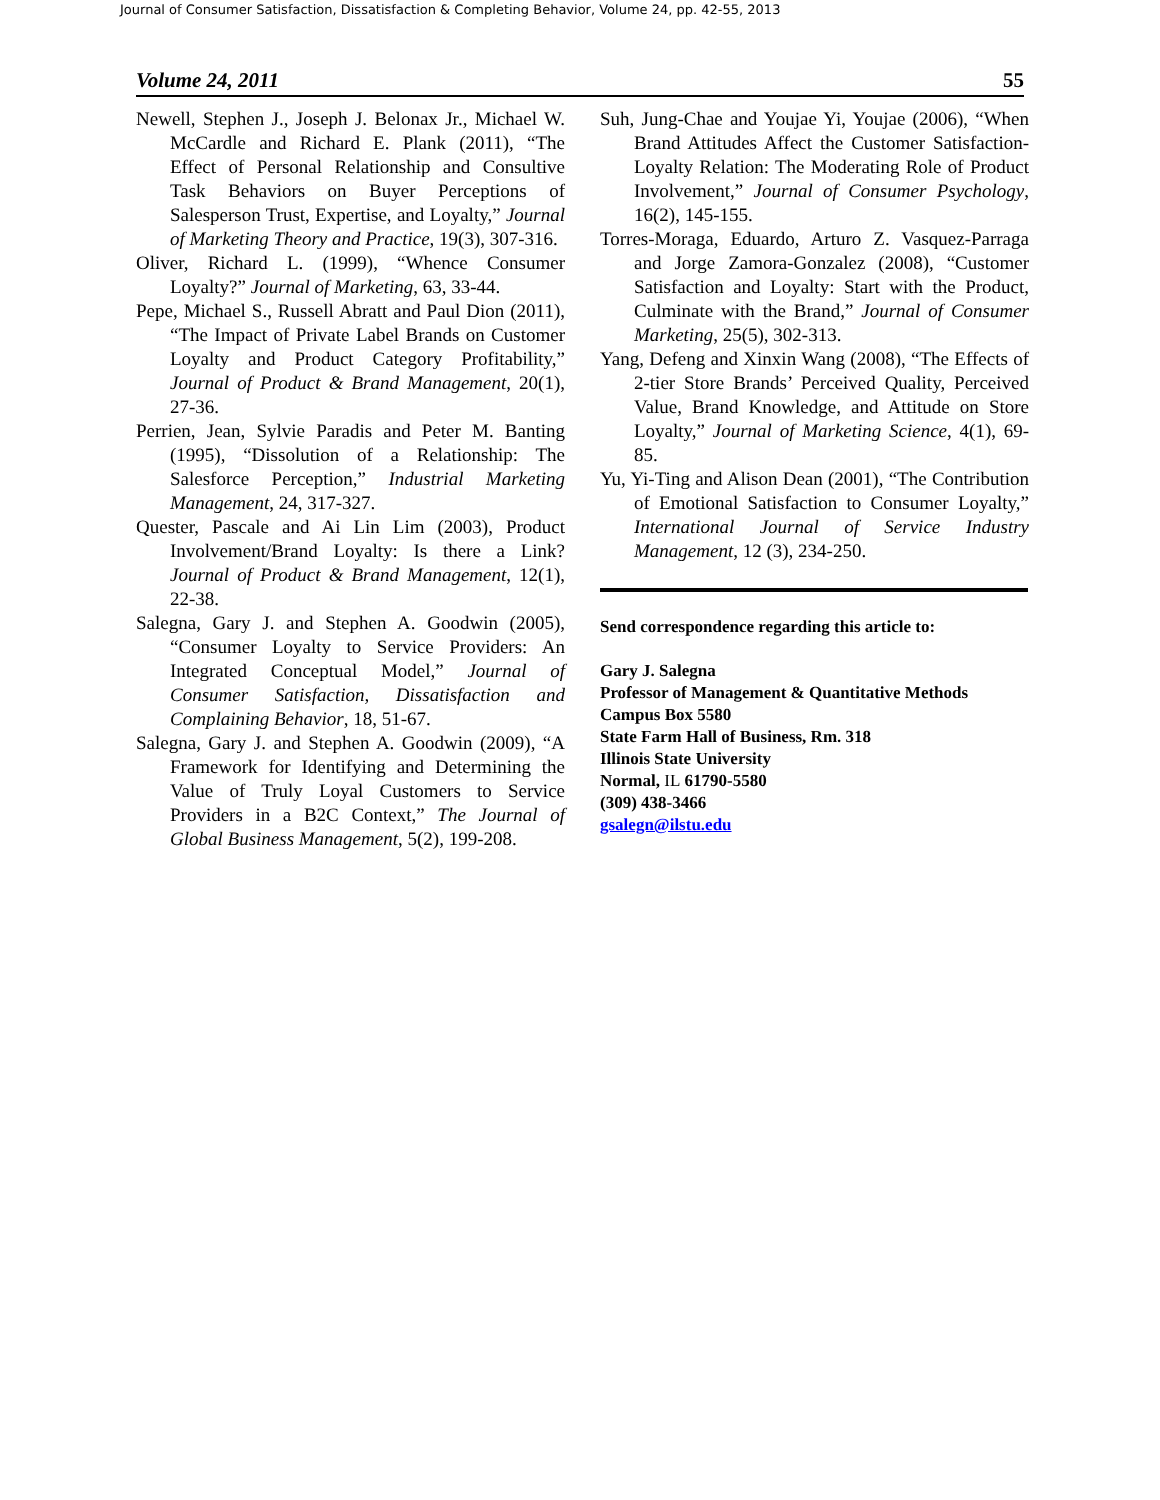Journal of Consumer Satisfaction, Dissatisfaction & Completing Behavior, Volume 24, pp. 42-55, 2013
Volume 24, 2011 55
Newell, Stephen J., Joseph J. Belonax Jr., Michael W. McCardle and Richard E. Plank (2011), “The Effect of Personal Relationship and Consultive Task Behaviors on Buyer Perceptions of Salesperson Trust, Expertise, and Loyalty,” Journal of Marketing Theory and Practice, 19(3), 307-316.
Oliver, Richard L. (1999), “Whence Consumer Loyalty?” Journal of Marketing, 63, 33-44.
Pepe, Michael S., Russell Abratt and Paul Dion (2011), “The Impact of Private Label Brands on Customer Loyalty and Product Category Profitability,” Journal of Product & Brand Management, 20(1), 27-36.
Perrien, Jean, Sylvie Paradis and Peter M. Banting (1995), “Dissolution of a Relationship: The Salesforce Perception,” Industrial Marketing Management, 24, 317-327.
Quester, Pascale and Ai Lin Lim (2003), Product Involvement/Brand Loyalty: Is there a Link? Journal of Product & Brand Management, 12(1), 22-38.
Salegna, Gary J. and Stephen A. Goodwin (2005), “Consumer Loyalty to Service Providers: An Integrated Conceptual Model,” Journal of Consumer Satisfaction, Dissatisfaction and Complaining Behavior, 18, 51-67.
Salegna, Gary J. and Stephen A. Goodwin (2009), “A Framework for Identifying and Determining the Value of Truly Loyal Customers to Service Providers in a B2C Context,” The Journal of Global Business Management, 5(2), 199-208.
Suh, Jung-Chae and Youjae Yi, Youjae (2006), “When Brand Attitudes Affect the Customer Satisfaction-Loyalty Relation: The Moderating Role of Product Involvement,” Journal of Consumer Psychology, 16(2), 145-155.
Torres-Moraga, Eduardo, Arturo Z. Vasquez-Parraga and Jorge Zamora-Gonzalez (2008), “Customer Satisfaction and Loyalty: Start with the Product, Culminate with the Brand,” Journal of Consumer Marketing, 25(5), 302-313.
Yang, Defeng and Xinxin Wang (2008), “The Effects of 2-tier Store Brands’ Perceived Quality, Perceived Value, Brand Knowledge, and Attitude on Store Loyalty,” Journal of Marketing Science, 4(1), 69-85.
Yu, Yi-Ting and Alison Dean (2001), “The Contribution of Emotional Satisfaction to Consumer Loyalty,” International Journal of Service Industry Management, 12 (3), 234-250.
Send correspondence regarding this article to:
Gary J. Salegna
Professor of Management & Quantitative Methods
Campus Box 5580
State Farm Hall of Business, Rm. 318
Illinois State University
Normal, IL 61790-5580
(309) 438-3466
gsalegn@ilstu.edu